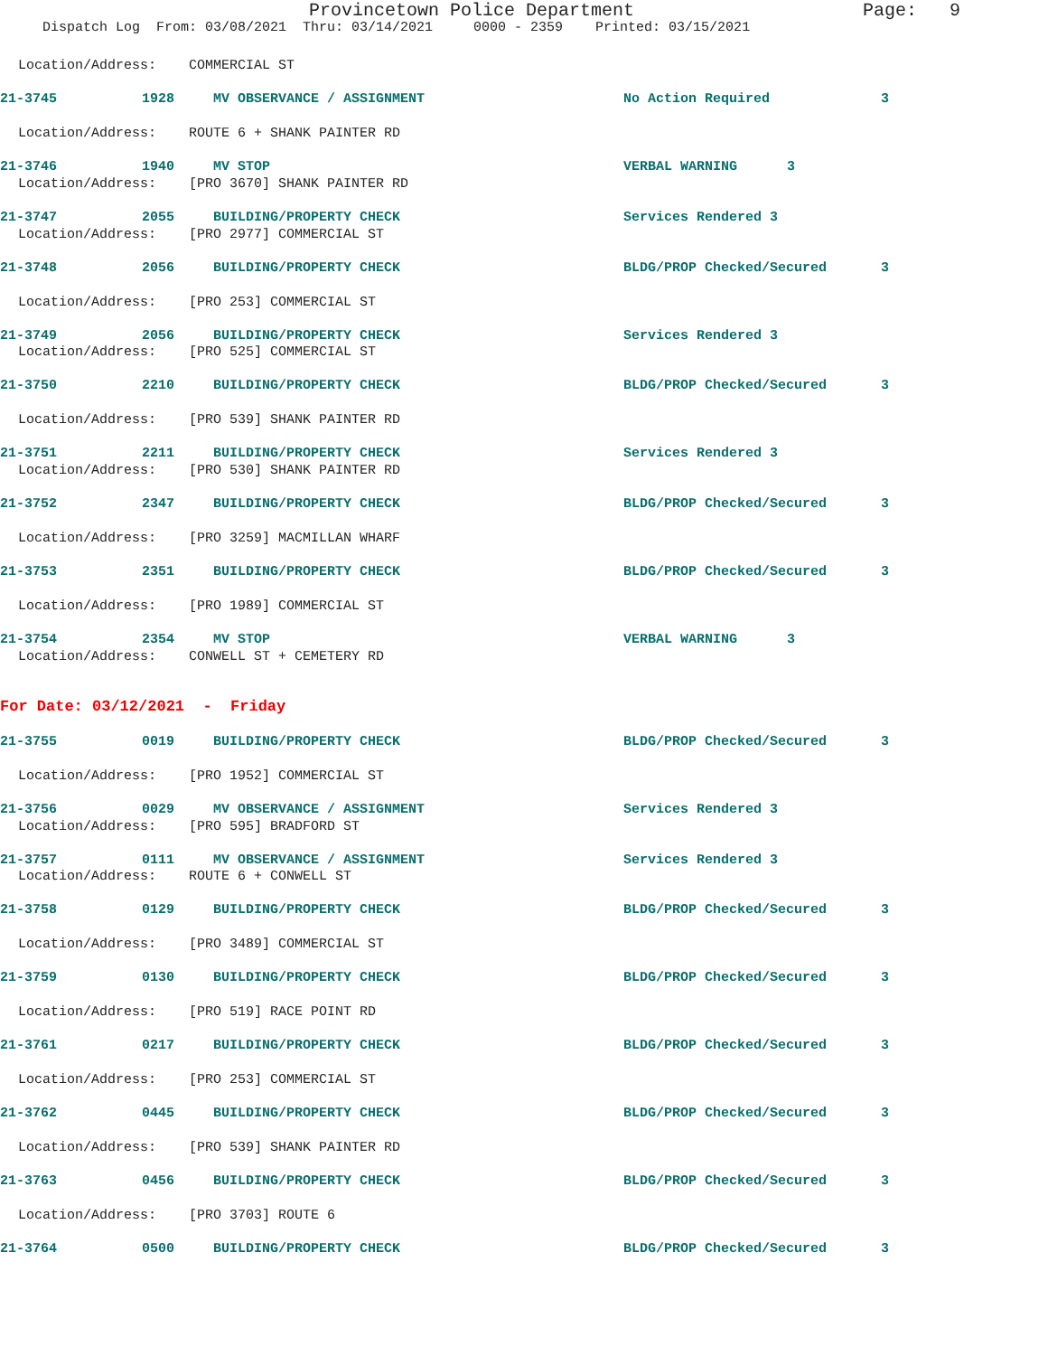Provincetown Police Department
Page: 9
Dispatch Log From: 03/08/2021 Thru: 03/14/2021 0000 - 2359 Printed: 03/15/2021
Location/Address: COMMERCIAL ST
21-3745 1928 MV OBSERVANCE / ASSIGNMENT No Action Required 3
Location/Address: ROUTE 6 + SHANK PAINTER RD
21-3746 1940 MV STOP VERBAL WARNING 3
Location/Address: [PRO 3670] SHANK PAINTER RD
21-3747 2055 BUILDING/PROPERTY CHECK Services Rendered 3
Location/Address: [PRO 2977] COMMERCIAL ST
21-3748 2056 BUILDING/PROPERTY CHECK BLDG/PROP Checked/Secured 3
Location/Address: [PRO 253] COMMERCIAL ST
21-3749 2056 BUILDING/PROPERTY CHECK Services Rendered 3
Location/Address: [PRO 525] COMMERCIAL ST
21-3750 2210 BUILDING/PROPERTY CHECK BLDG/PROP Checked/Secured 3
Location/Address: [PRO 539] SHANK PAINTER RD
21-3751 2211 BUILDING/PROPERTY CHECK Services Rendered 3
Location/Address: [PRO 530] SHANK PAINTER RD
21-3752 2347 BUILDING/PROPERTY CHECK BLDG/PROP Checked/Secured 3
Location/Address: [PRO 3259] MACMILLAN WHARF
21-3753 2351 BUILDING/PROPERTY CHECK BLDG/PROP Checked/Secured 3
Location/Address: [PRO 1989] COMMERCIAL ST
21-3754 2354 MV STOP VERBAL WARNING 3
Location/Address: CONWELL ST + CEMETERY RD
For Date: 03/12/2021 - Friday
21-3755 0019 BUILDING/PROPERTY CHECK BLDG/PROP Checked/Secured 3
Location/Address: [PRO 1952] COMMERCIAL ST
21-3756 0029 MV OBSERVANCE / ASSIGNMENT Services Rendered 3
Location/Address: [PRO 595] BRADFORD ST
21-3757 0111 MV OBSERVANCE / ASSIGNMENT Services Rendered 3
Location/Address: ROUTE 6 + CONWELL ST
21-3758 0129 BUILDING/PROPERTY CHECK BLDG/PROP Checked/Secured 3
Location/Address: [PRO 3489] COMMERCIAL ST
21-3759 0130 BUILDING/PROPERTY CHECK BLDG/PROP Checked/Secured 3
Location/Address: [PRO 519] RACE POINT RD
21-3761 0217 BUILDING/PROPERTY CHECK BLDG/PROP Checked/Secured 3
Location/Address: [PRO 253] COMMERCIAL ST
21-3762 0445 BUILDING/PROPERTY CHECK BLDG/PROP Checked/Secured 3
Location/Address: [PRO 539] SHANK PAINTER RD
21-3763 0456 BUILDING/PROPERTY CHECK BLDG/PROP Checked/Secured 3
Location/Address: [PRO 3703] ROUTE 6
21-3764 0500 BUILDING/PROPERTY CHECK BLDG/PROP Checked/Secured 3